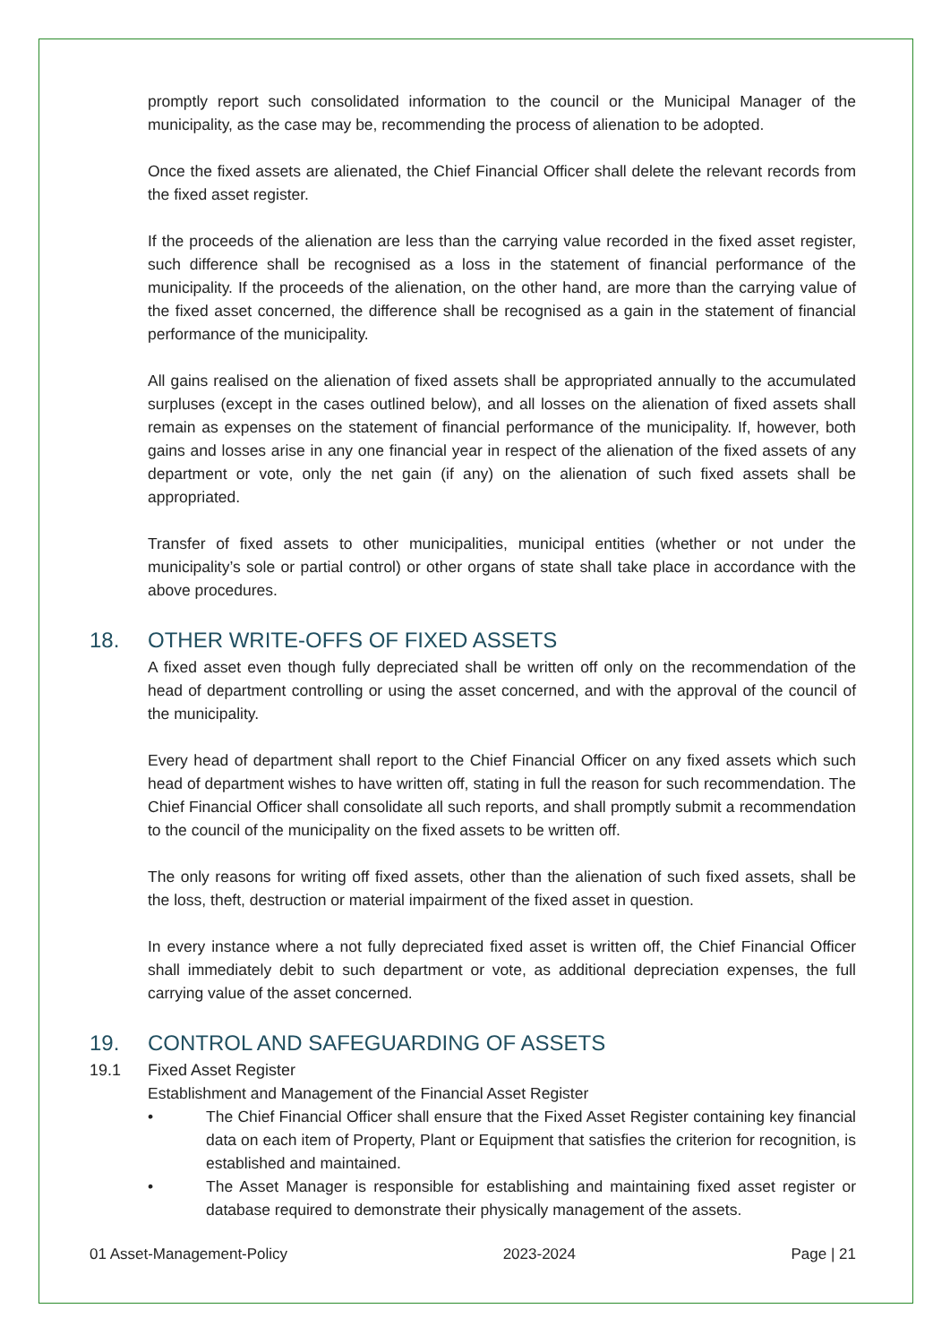promptly report such consolidated information to the council or the Municipal Manager of the municipality, as the case may be, recommending the process of alienation to be adopted.
Once the fixed assets are alienated, the Chief Financial Officer shall delete the relevant records from the fixed asset register.
If the proceeds of the alienation are less than the carrying value recorded in the fixed asset register, such difference shall be recognised as a loss in the statement of financial performance of the municipality. If the proceeds of the alienation, on the other hand, are more than the carrying value of the fixed asset concerned, the difference shall be recognised as a gain in the statement of financial performance of the municipality.
All gains realised on the alienation of fixed assets shall be appropriated annually to the accumulated surpluses (except in the cases outlined below), and all losses on the alienation of fixed assets shall remain as expenses on the statement of financial performance of the municipality. If, however, both gains and losses arise in any one financial year in respect of the alienation of the fixed assets of any department or vote, only the net gain (if any) on the alienation of such fixed assets shall be appropriated.
Transfer of fixed assets to other municipalities, municipal entities (whether or not under the municipality’s sole or partial control) or other organs of state shall take place in accordance with the above procedures.
18. OTHER WRITE-OFFS OF FIXED ASSETS
A fixed asset even though fully depreciated shall be written off only on the recommendation of the head of department controlling or using the asset concerned, and with the approval of the council of the municipality.
Every head of department shall report to the Chief Financial Officer on any fixed assets which such head of department wishes to have written off, stating in full the reason for such recommendation. The Chief Financial Officer shall consolidate all such reports, and shall promptly submit a recommendation to the council of the municipality on the fixed assets to be written off.
The only reasons for writing off fixed assets, other than the alienation of such fixed assets, shall be the loss, theft, destruction or material impairment of the fixed asset in question.
In every instance where a not fully depreciated fixed asset is written off, the Chief Financial Officer shall immediately debit to such department or vote, as additional depreciation expenses, the full carrying value of the asset concerned.
19. CONTROL AND SAFEGUARDING OF ASSETS
19.1 Fixed Asset Register
Establishment and Management of the Financial Asset Register
• The Chief Financial Officer shall ensure that the Fixed Asset Register containing key financial data on each item of Property, Plant or Equipment that satisfies the criterion for recognition, is established and maintained.
• The Asset Manager is responsible for establishing and maintaining fixed asset register or database required to demonstrate their physically management of the assets.
01 Asset-Management-Policy 2023-2024 Page | 21